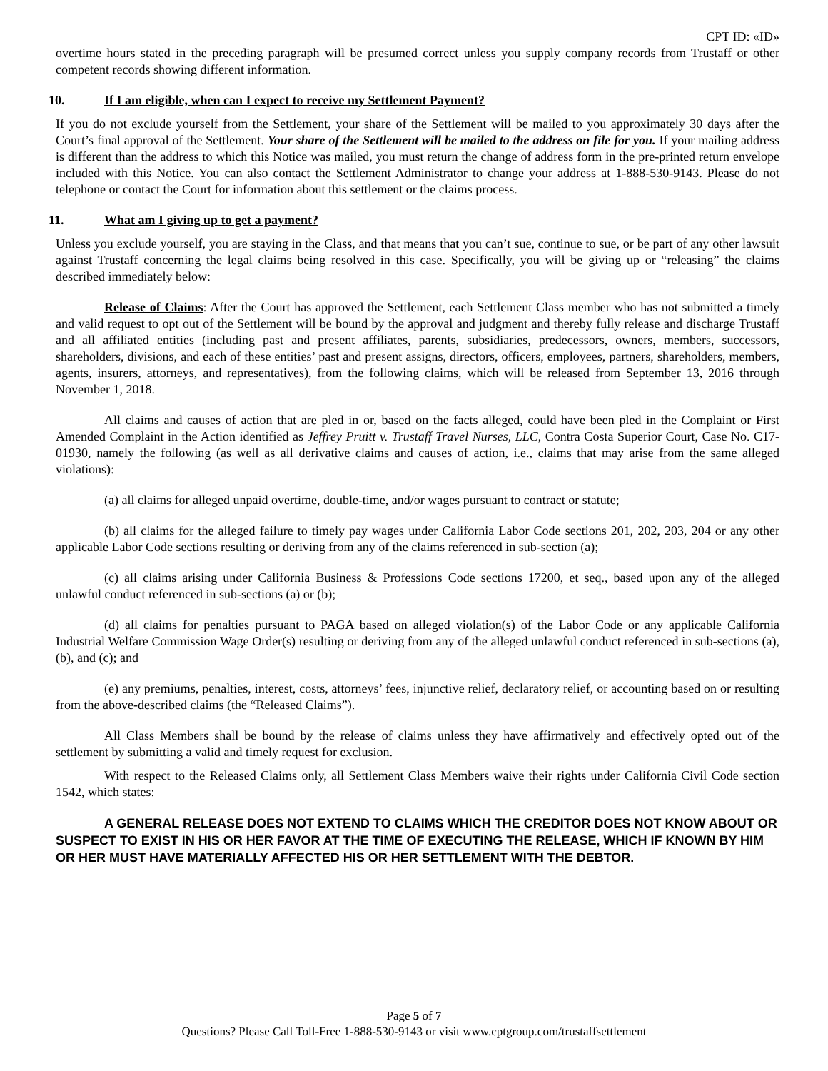CPT ID: «ID»
overtime hours stated in the preceding paragraph will be presumed correct unless you supply company records from Trustaff or other competent records showing different information.
10. If I am eligible, when can I expect to receive my Settlement Payment?
If you do not exclude yourself from the Settlement, your share of the Settlement will be mailed to you approximately 30 days after the Court’s final approval of the Settlement. Your share of the Settlement will be mailed to the address on file for you. If your mailing address is different than the address to which this Notice was mailed, you must return the change of address form in the pre-printed return envelope included with this Notice. You can also contact the Settlement Administrator to change your address at 1-888-530-9143. Please do not telephone or contact the Court for information about this settlement or the claims process.
11. What am I giving up to get a payment?
Unless you exclude yourself, you are staying in the Class, and that means that you can’t sue, continue to sue, or be part of any other lawsuit against Trustaff concerning the legal claims being resolved in this case. Specifically, you will be giving up or “releasing” the claims described immediately below:
Release of Claims: After the Court has approved the Settlement, each Settlement Class member who has not submitted a timely and valid request to opt out of the Settlement will be bound by the approval and judgment and thereby fully release and discharge Trustaff and all affiliated entities (including past and present affiliates, parents, subsidiaries, predecessors, owners, members, successors, shareholders, divisions, and each of these entities’ past and present assigns, directors, officers, employees, partners, shareholders, members, agents, insurers, attorneys, and representatives), from the following claims, which will be released from September 13, 2016 through November 1, 2018.
All claims and causes of action that are pled in or, based on the facts alleged, could have been pled in the Complaint or First Amended Complaint in the Action identified as Jeffrey Pruitt v. Trustaff Travel Nurses, LLC, Contra Costa Superior Court, Case No. C17-01930, namely the following (as well as all derivative claims and causes of action, i.e., claims that may arise from the same alleged violations):
(a) all claims for alleged unpaid overtime, double-time, and/or wages pursuant to contract or statute;
(b) all claims for the alleged failure to timely pay wages under California Labor Code sections 201, 202, 203, 204 or any other applicable Labor Code sections resulting or deriving from any of the claims referenced in sub-section (a);
(c) all claims arising under California Business & Professions Code sections 17200, et seq., based upon any of the alleged unlawful conduct referenced in sub-sections (a) or (b);
(d) all claims for penalties pursuant to PAGA based on alleged violation(s) of the Labor Code or any applicable California Industrial Welfare Commission Wage Order(s) resulting or deriving from any of the alleged unlawful conduct referenced in sub-sections (a), (b), and (c); and
(e) any premiums, penalties, interest, costs, attorneys’ fees, injunctive relief, declaratory relief, or accounting based on or resulting from the above-described claims (the “Released Claims”).
All Class Members shall be bound by the release of claims unless they have affirmatively and effectively opted out of the settlement by submitting a valid and timely request for exclusion.
With respect to the Released Claims only, all Settlement Class Members waive their rights under California Civil Code section 1542, which states:
A GENERAL RELEASE DOES NOT EXTEND TO CLAIMS WHICH THE CREDITOR DOES NOT KNOW ABOUT OR SUSPECT TO EXIST IN HIS OR HER FAVOR AT THE TIME OF EXECUTING THE RELEASE, WHICH IF KNOWN BY HIM OR HER MUST HAVE MATERIALLY AFFECTED HIS OR HER SETTLEMENT WITH THE DEBTOR.
Page 5 of 7
Questions? Please Call Toll-Free 1-888-530-9143 or visit www.cptgroup.com/trustaffsettlement